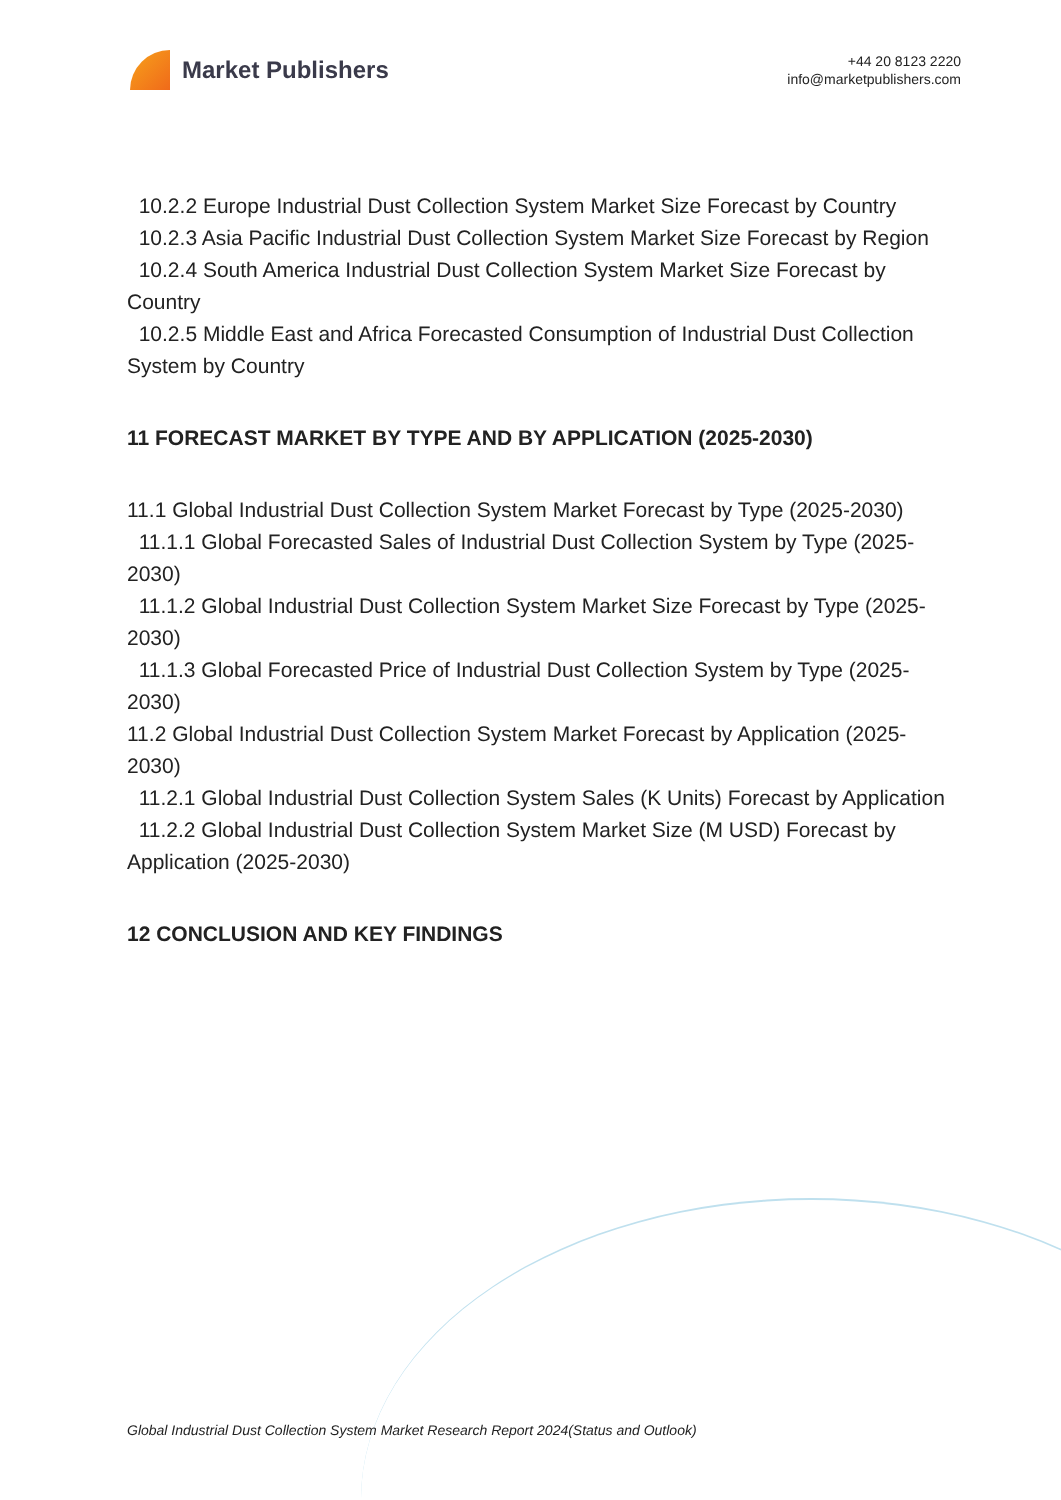Market Publishers
+44 20 8123 2220
info@marketpublishers.com
10.2.2 Europe Industrial Dust Collection System Market Size Forecast by Country
10.2.3 Asia Pacific Industrial Dust Collection System Market Size Forecast by Region
10.2.4 South America Industrial Dust Collection System Market Size Forecast by Country
10.2.5 Middle East and Africa Forecasted Consumption of Industrial Dust Collection System by Country
11 FORECAST MARKET BY TYPE AND BY APPLICATION (2025-2030)
11.1 Global Industrial Dust Collection System Market Forecast by Type (2025-2030)
11.1.1 Global Forecasted Sales of Industrial Dust Collection System by Type (2025-2030)
11.1.2 Global Industrial Dust Collection System Market Size Forecast by Type (2025-2030)
11.1.3 Global Forecasted Price of Industrial Dust Collection System by Type (2025-2030)
11.2 Global Industrial Dust Collection System Market Forecast by Application (2025-2030)
11.2.1 Global Industrial Dust Collection System Sales (K Units) Forecast by Application
11.2.2 Global Industrial Dust Collection System Market Size (M USD) Forecast by Application (2025-2030)
12 CONCLUSION AND KEY FINDINGS
Global Industrial Dust Collection System Market Research Report 2024(Status and Outlook)